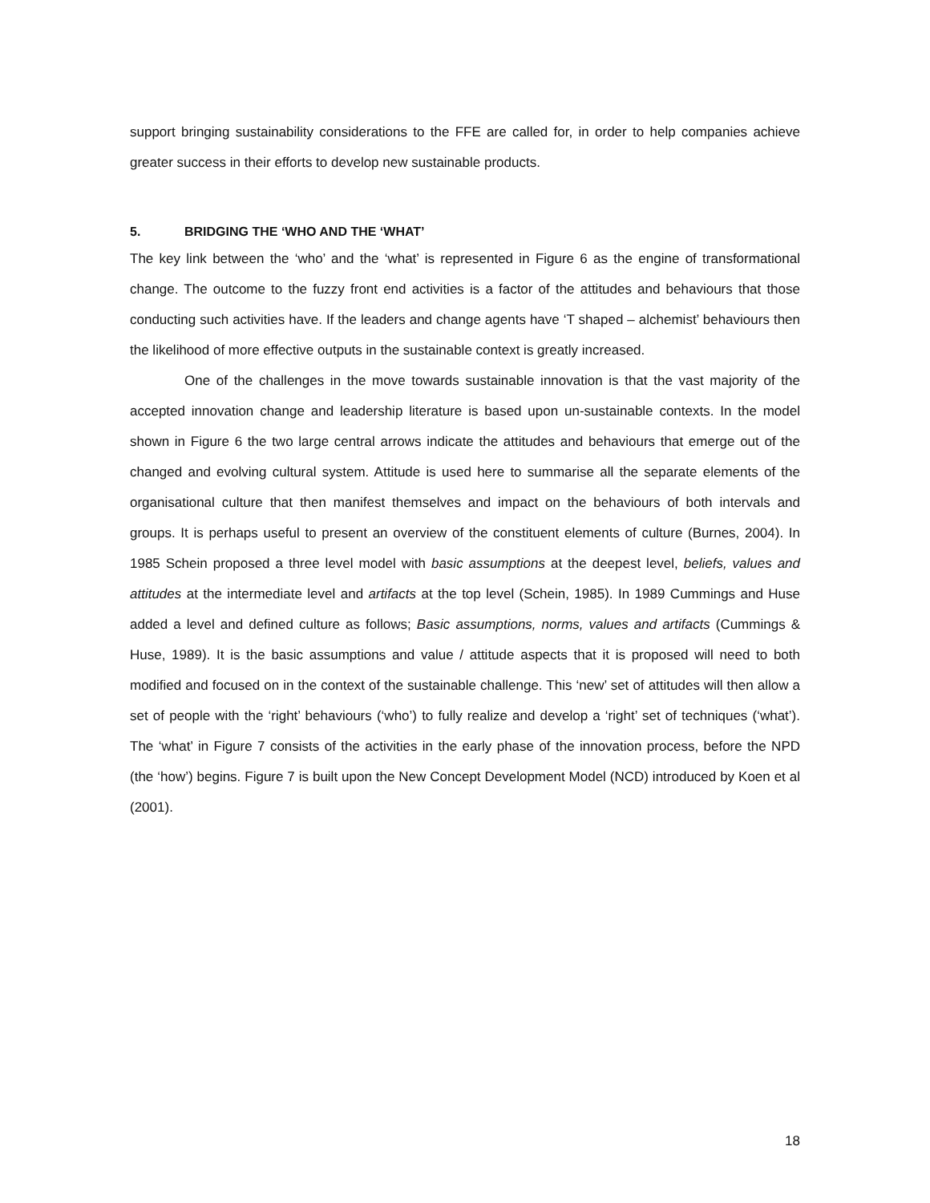support bringing sustainability considerations to the FFE are called for, in order to help companies achieve greater success in their efforts to develop new sustainable products.
5. BRIDGING THE ‘WHO AND THE ‘WHAT’
The key link between the ‘who’ and the ‘what’ is represented in Figure 6 as the engine of transformational change. The outcome to the fuzzy front end activities is a factor of the attitudes and behaviours that those conducting such activities have. If the leaders and change agents have ‘T shaped – alchemist’ behaviours then the likelihood of more effective outputs in the sustainable context is greatly increased.
One of the challenges in the move towards sustainable innovation is that the vast majority of the accepted innovation change and leadership literature is based upon un-sustainable contexts. In the model shown in Figure 6 the two large central arrows indicate the attitudes and behaviours that emerge out of the changed and evolving cultural system. Attitude is used here to summarise all the separate elements of the organisational culture that then manifest themselves and impact on the behaviours of both intervals and groups. It is perhaps useful to present an overview of the constituent elements of culture (Burnes, 2004). In 1985 Schein proposed a three level model with basic assumptions at the deepest level, beliefs, values and attitudes at the intermediate level and artifacts at the top level (Schein, 1985). In 1989 Cummings and Huse added a level and defined culture as follows; Basic assumptions, norms, values and artifacts (Cummings & Huse, 1989). It is the basic assumptions and value / attitude aspects that it is proposed will need to both modified and focused on in the context of the sustainable challenge. This ‘new’ set of attitudes will then allow a set of people with the ‘right’ behaviours (‘who’) to fully realize and develop a ‘right’ set of techniques (‘what’). The ‘what’ in Figure 7 consists of the activities in the early phase of the innovation process, before the NPD (the ‘how’) begins. Figure 7 is built upon the New Concept Development Model (NCD) introduced by Koen et al (2001).
18